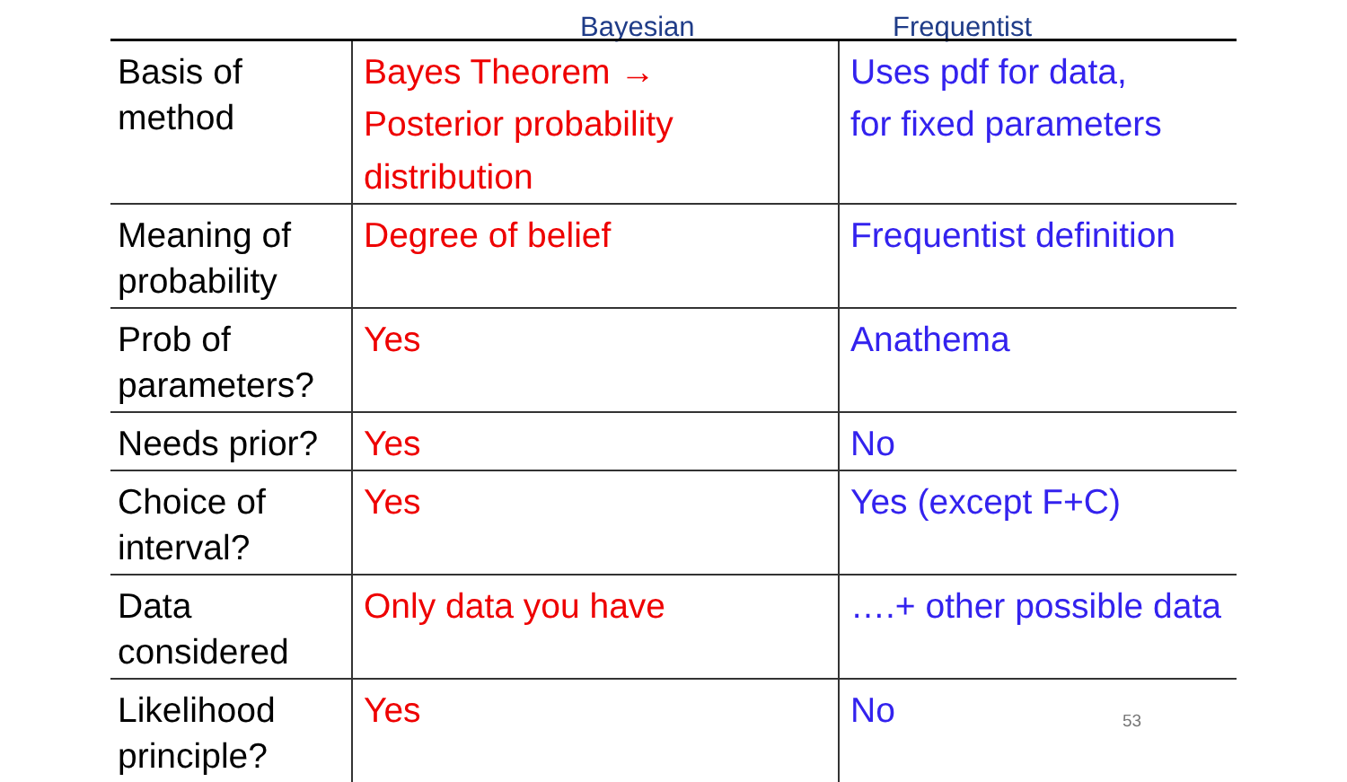Bayesian Frequentist
| Basis of method | Bayes Theorem → Posterior probability distribution | Uses pdf for data, for fixed parameters |
| Meaning of probability | Degree of belief | Frequentist definition |
| Prob of parameters? | Yes | Anathema |
| Needs prior? | Yes | No |
| Choice of interval? | Yes | Yes (except F+C) |
| Data considered | Only data you have | ….+ other possible data |
| Likelihood principle? | Yes | No |
53